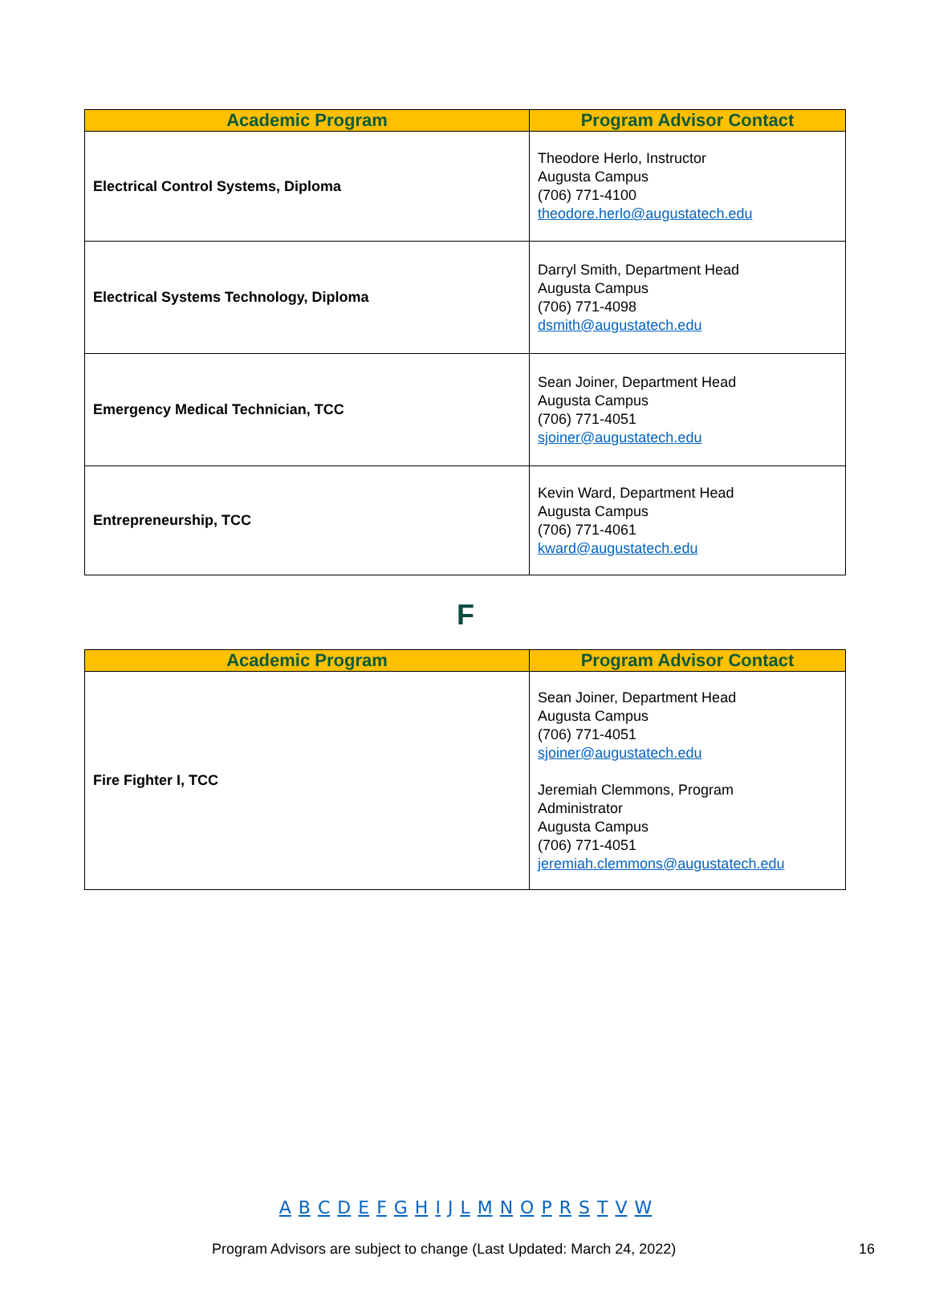| Academic Program | Program Advisor Contact |
| --- | --- |
| Electrical Control Systems, Diploma | Theodore Herlo, Instructor Augusta Campus (706) 771-4100 theodore.herlo@augustatech.edu |
| Electrical Systems Technology, Diploma | Darryl Smith, Department Head Augusta Campus (706) 771-4098 dsmith@augustatech.edu |
| Emergency Medical Technician, TCC | Sean Joiner, Department Head Augusta Campus (706) 771-4051 sjoiner@augustatech.edu |
| Entrepreneurship, TCC | Kevin Ward, Department Head Augusta Campus (706) 771-4061 kward@augustatech.edu |
F
| Academic Program | Program Advisor Contact |
| --- | --- |
| Fire Fighter I, TCC | Sean Joiner, Department Head Augusta Campus (706) 771-4051 sjoiner@augustatech.edu Jeremiah Clemmons, Program Administrator Augusta Campus (706) 771-4051 jeremiah.clemmons@augustatech.edu |
A B C D E F G H I J L M N O P R S T V W
Program Advisors are subject to change (Last Updated: March 24, 2022) 16